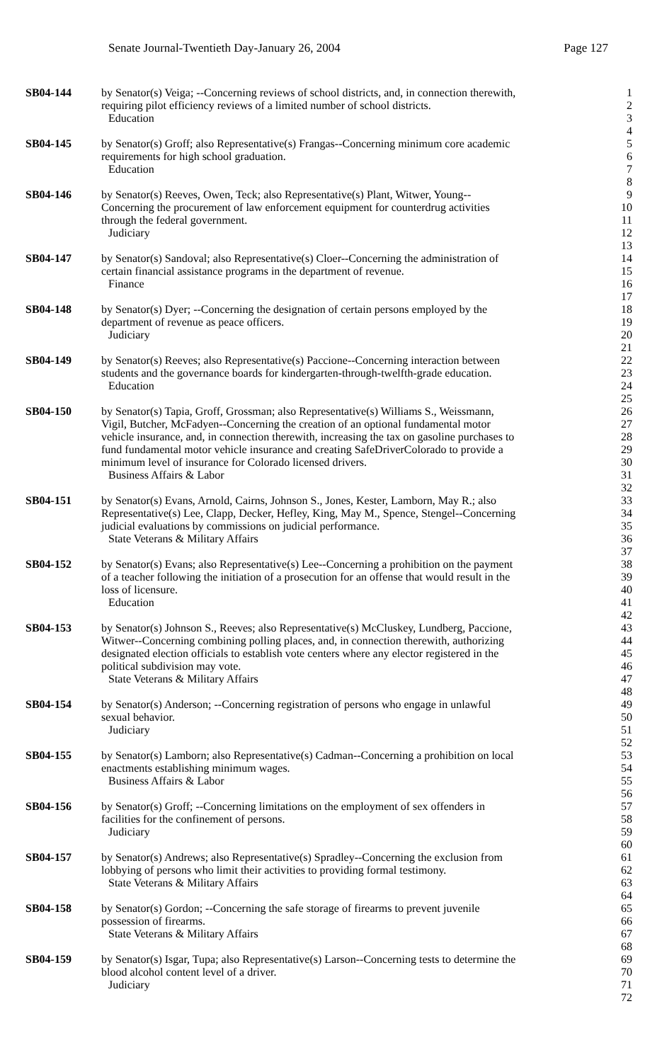Senate Journal-Twentieth Day-January 26, 2004 Page 127
SB04-144 by Senator(s) Veiga; --Concerning reviews of school districts, and, in connection therewith,
1
requiring pilot efficiency reviews of a limited number of school districts.
2
Education 3
4
SB04-145 by Senator(s) Groff; also Representative(s) Frangas--Concerning minimum core academic
5
requirements for high school graduation.
6
Education 7
8
SB04-146 by Senator(s) Reeves, Owen, Teck; also Representative(s) Plant, Witwer, Young--
9
Concerning the procurement of law enforcement equipment for counterdrug activities
10
through the federal government.
11
Judiciary 12
13
SB04-147 by Senator(s) Sandoval; also Representative(s) Cloer--Concerning the administration of
14
certain financial assistance programs in the department of revenue.
15
Finance 16
17
SB04-148 by Senator(s) Dyer; --Concerning the designation of certain persons employed by the
18
department of revenue as peace officers.
19
Judiciary 20
21
SB04-149 by Senator(s) Reeves; also Representative(s) Paccione--Concerning interaction between
22
students and the governance boards for kindergarten-through-twelfth-grade education.
23
Education 24
25
SB04-150 by Senator(s) Tapia, Groff, Grossman; also Representative(s) Williams S., Weissmann,
26
Vigil, Butcher, McFadyen--Concerning the creation of an optional fundamental motor
27
vehicle insurance, and, in connection therewith, increasing the tax on gasoline purchases to
28
fund fundamental motor vehicle insurance and creating SafeDriverColorado to provide a
29
minimum level of insurance for Colorado licensed drivers.
30
Business Affairs & Labor 31
32
SB04-151 by Senator(s) Evans, Arnold, Cairns, Johnson S., Jones, Kester, Lamborn, May R.; also
33
Representative(s) Lee, Clapp, Decker, Hefley, King, May M., Spence, Stengel--Concerning
34
judicial evaluations by commissions on judicial performance.
35
State Veterans & Military Affairs
36
37
SB04-152 by Senator(s) Evans; also Representative(s) Lee--Concerning a prohibition on the payment
38
of a teacher following the initiation of a prosecution for an offense that would result in the
39
loss of licensure. 40
Education 41
42
SB04-153 by Senator(s) Johnson S., Reeves; also Representative(s) McCluskey, Lundberg, Paccione,
43
Witwer--Concerning combining polling places, and, in connection therewith, authorizing
44
designated election officials to establish vote centers where any elector registered in the
45
political subdivision may vote.
46
State Veterans & Military Affairs
47
48
SB04-154 by Senator(s) Anderson; --Concerning registration of persons who engage in unlawful
49
sexual behavior. 50
Judiciary 51
52
SB04-155 by Senator(s) Lamborn; also Representative(s) Cadman--Concerning a prohibition on local
53
enactments establishing minimum wages.
54
Business Affairs & Labor 55
56
SB04-156 by Senator(s) Groff; --Concerning limitations on the employment of sex offenders in
57
facilities for the confinement of persons.
58
Judiciary 59
60
SB04-157 by Senator(s) Andrews; also Representative(s) Spradley--Concerning the exclusion from
61
lobbying of persons who limit their activities to providing formal testimony.
62
State Veterans & Military Affairs
63
64
SB04-158 by Senator(s) Gordon; --Concerning the safe storage of firearms to prevent juvenile
65
possession of firearms. 66
State Veterans & Military Affairs
67
68
SB04-159 by Senator(s) Isgar, Tupa; also Representative(s) Larson--Concerning tests to determine the
69
blood alcohol content level of a driver.
70
Judiciary 71
72